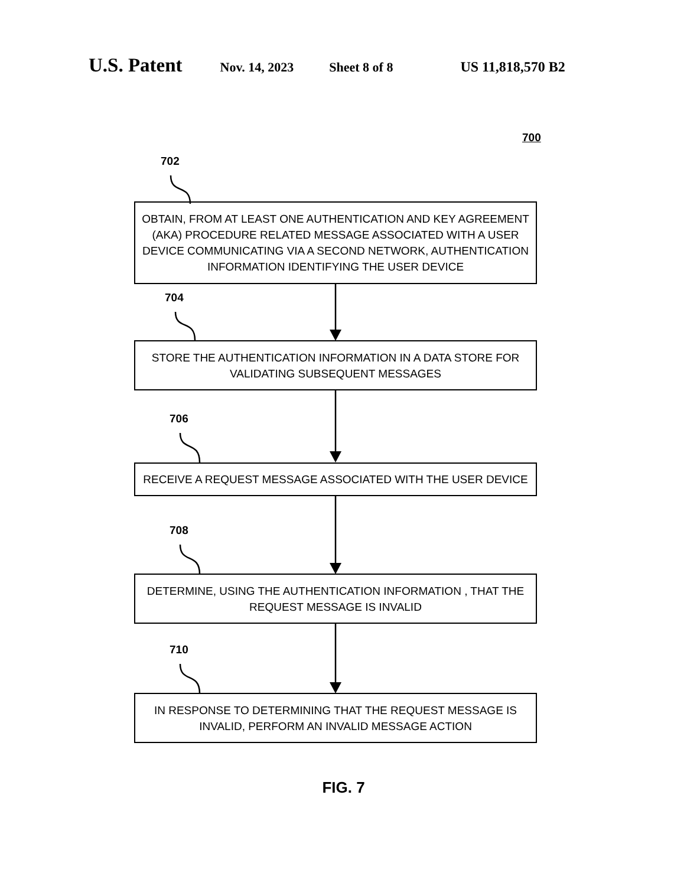U.S. Patent Nov. 14, 2023 Sheet 8 of 8 US 11,818,570 B2
700
702
OBTAIN, FROM AT LEAST ONE AUTHENTICATION AND KEY AGREEMENT (AKA) PROCEDURE RELATED MESSAGE ASSOCIATED WITH A USER DEVICE COMMUNICATING VIA A SECOND NETWORK, AUTHENTICATION INFORMATION IDENTIFYING THE USER DEVICE
704
STORE THE AUTHENTICATION INFORMATION IN A DATA STORE FOR VALIDATING SUBSEQUENT MESSAGES
706
RECEIVE A REQUEST MESSAGE ASSOCIATED WITH THE USER DEVICE
708
DETERMINE, USING THE AUTHENTICATION INFORMATION , THAT THE REQUEST MESSAGE IS INVALID
710
IN RESPONSE TO DETERMINING THAT THE REQUEST MESSAGE IS INVALID, PERFORM AN INVALID MESSAGE ACTION
FIG. 7